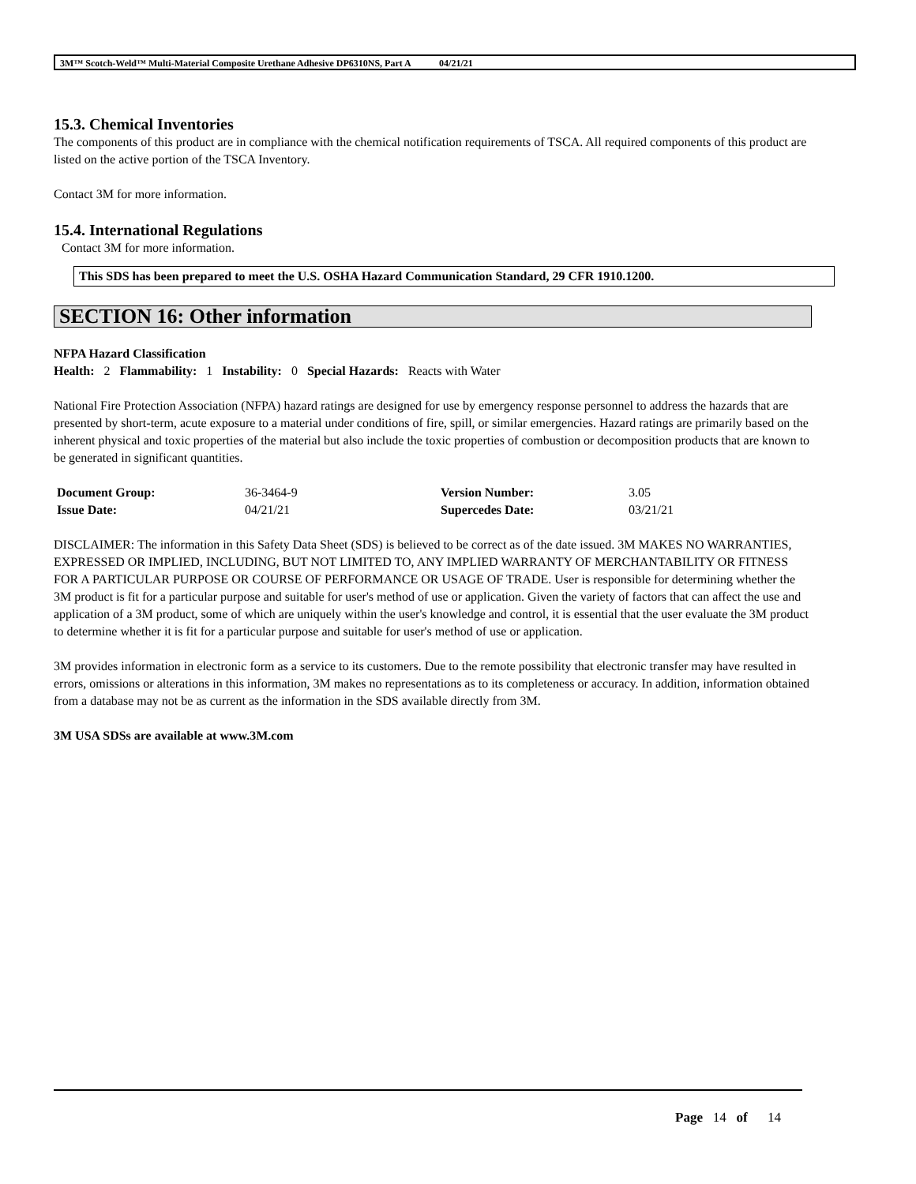3M™ Scotch-Weld™ Multi-Material Composite Urethane Adhesive DP6310NS, Part A 04/21/21
15.3. Chemical Inventories
The components of this product are in compliance with the chemical notification requirements of TSCA. All required components of this product are listed on the active portion of the TSCA Inventory.
Contact 3M for more information.
15.4. International Regulations
Contact 3M for more information.
This SDS has been prepared to meet the U.S. OSHA Hazard Communication Standard, 29 CFR 1910.1200.
SECTION 16: Other information
NFPA Hazard Classification
Health: 2 Flammability: 1 Instability: 0 Special Hazards: Reacts with Water
National Fire Protection Association (NFPA) hazard ratings are designed for use by emergency response personnel to address the hazards that are presented by short-term, acute exposure to a material under conditions of fire, spill, or similar emergencies. Hazard ratings are primarily based on the inherent physical and toxic properties of the material but also include the toxic properties of combustion or decomposition products that are known to be generated in significant quantities.
| Document Group: | 36-3464-9 | Version Number: | 3.05 |
| Issue Date: | 04/21/21 | Supercedes Date: | 03/21/21 |
DISCLAIMER: The information in this Safety Data Sheet (SDS) is believed to be correct as of the date issued. 3M MAKES NO WARRANTIES, EXPRESSED OR IMPLIED, INCLUDING, BUT NOT LIMITED TO, ANY IMPLIED WARRANTY OF MERCHANTABILITY OR FITNESS FOR A PARTICULAR PURPOSE OR COURSE OF PERFORMANCE OR USAGE OF TRADE. User is responsible for determining whether the 3M product is fit for a particular purpose and suitable for user's method of use or application. Given the variety of factors that can affect the use and application of a 3M product, some of which are uniquely within the user's knowledge and control, it is essential that the user evaluate the 3M product to determine whether it is fit for a particular purpose and suitable for user's method of use or application.
3M provides information in electronic form as a service to its customers. Due to the remote possibility that electronic transfer may have resulted in errors, omissions or alterations in this information, 3M makes no representations as to its completeness or accuracy. In addition, information obtained from a database may not be as current as the information in the SDS available directly from 3M.
3M USA SDSs are available at www.3M.com
Page 14 of 14